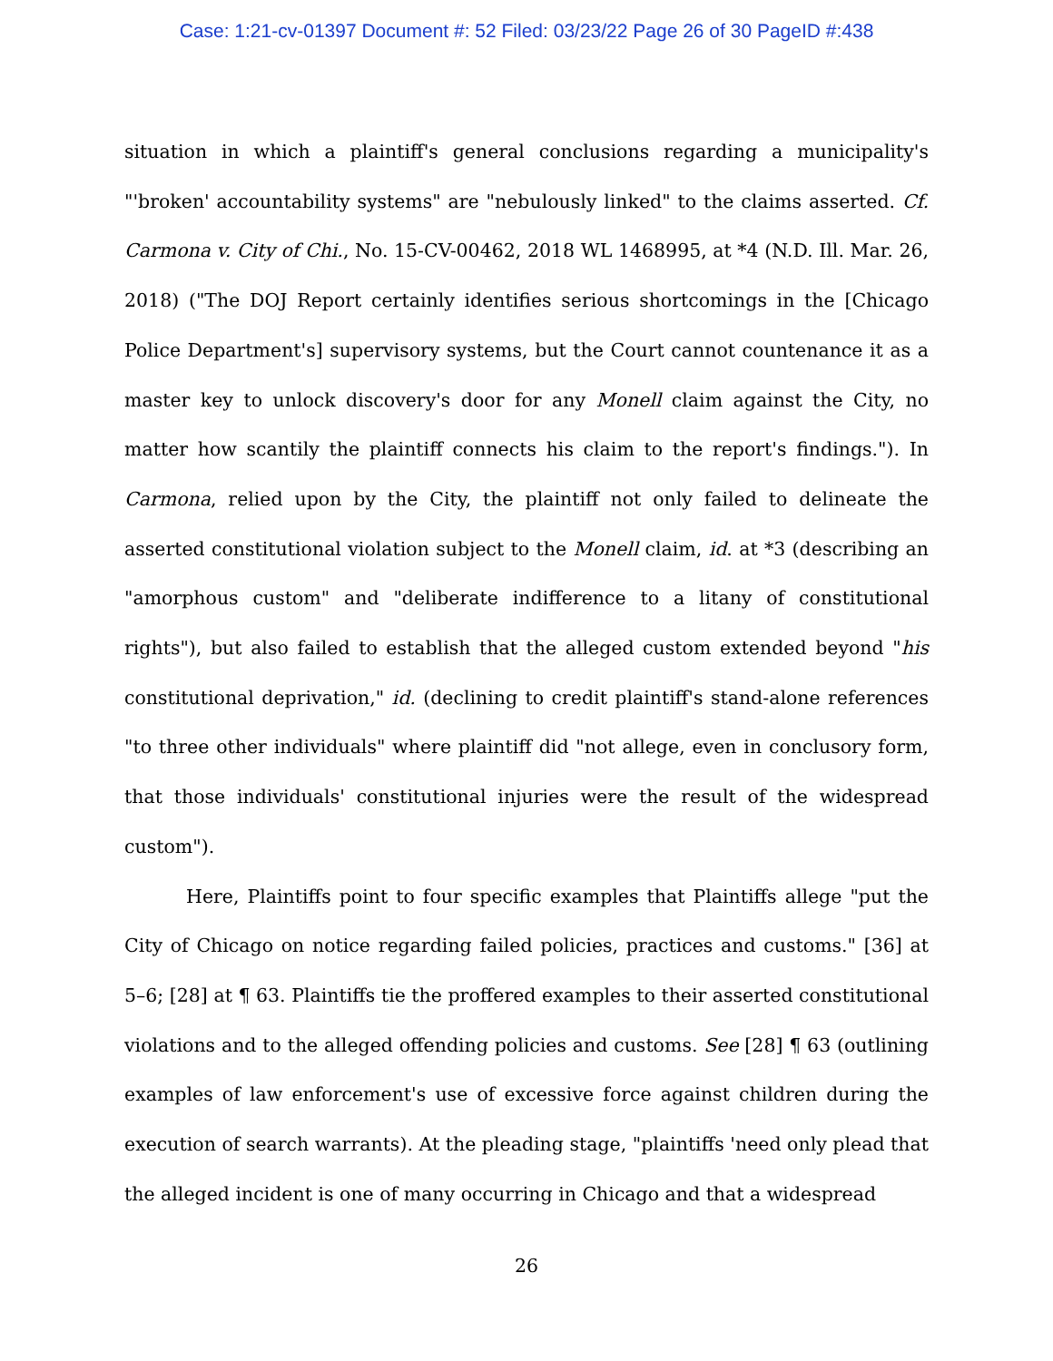Case: 1:21-cv-01397 Document #: 52 Filed: 03/23/22 Page 26 of 30 PageID #:438
situation in which a plaintiff's general conclusions regarding a municipality's "'broken' accountability systems" are "nebulously linked" to the claims asserted. Cf. Carmona v. City of Chi., No. 15-CV-00462, 2018 WL 1468995, at *4 (N.D. Ill. Mar. 26, 2018) ("The DOJ Report certainly identifies serious shortcomings in the [Chicago Police Department's] supervisory systems, but the Court cannot countenance it as a master key to unlock discovery's door for any Monell claim against the City, no matter how scantily the plaintiff connects his claim to the report's findings."). In Carmona, relied upon by the City, the plaintiff not only failed to delineate the asserted constitutional violation subject to the Monell claim, id. at *3 (describing an "amorphous custom" and "deliberate indifference to a litany of constitutional rights"), but also failed to establish that the alleged custom extended beyond "his constitutional deprivation," id. (declining to credit plaintiff's stand-alone references "to three other individuals" where plaintiff did "not allege, even in conclusory form, that those individuals' constitutional injuries were the result of the widespread custom").
Here, Plaintiffs point to four specific examples that Plaintiffs allege "put the City of Chicago on notice regarding failed policies, practices and customs." [36] at 5–6; [28] at ¶ 63. Plaintiffs tie the proffered examples to their asserted constitutional violations and to the alleged offending policies and customs. See [28] ¶ 63 (outlining examples of law enforcement's use of excessive force against children during the execution of search warrants). At the pleading stage, "plaintiffs 'need only plead that the alleged incident is one of many occurring in Chicago and that a widespread
26